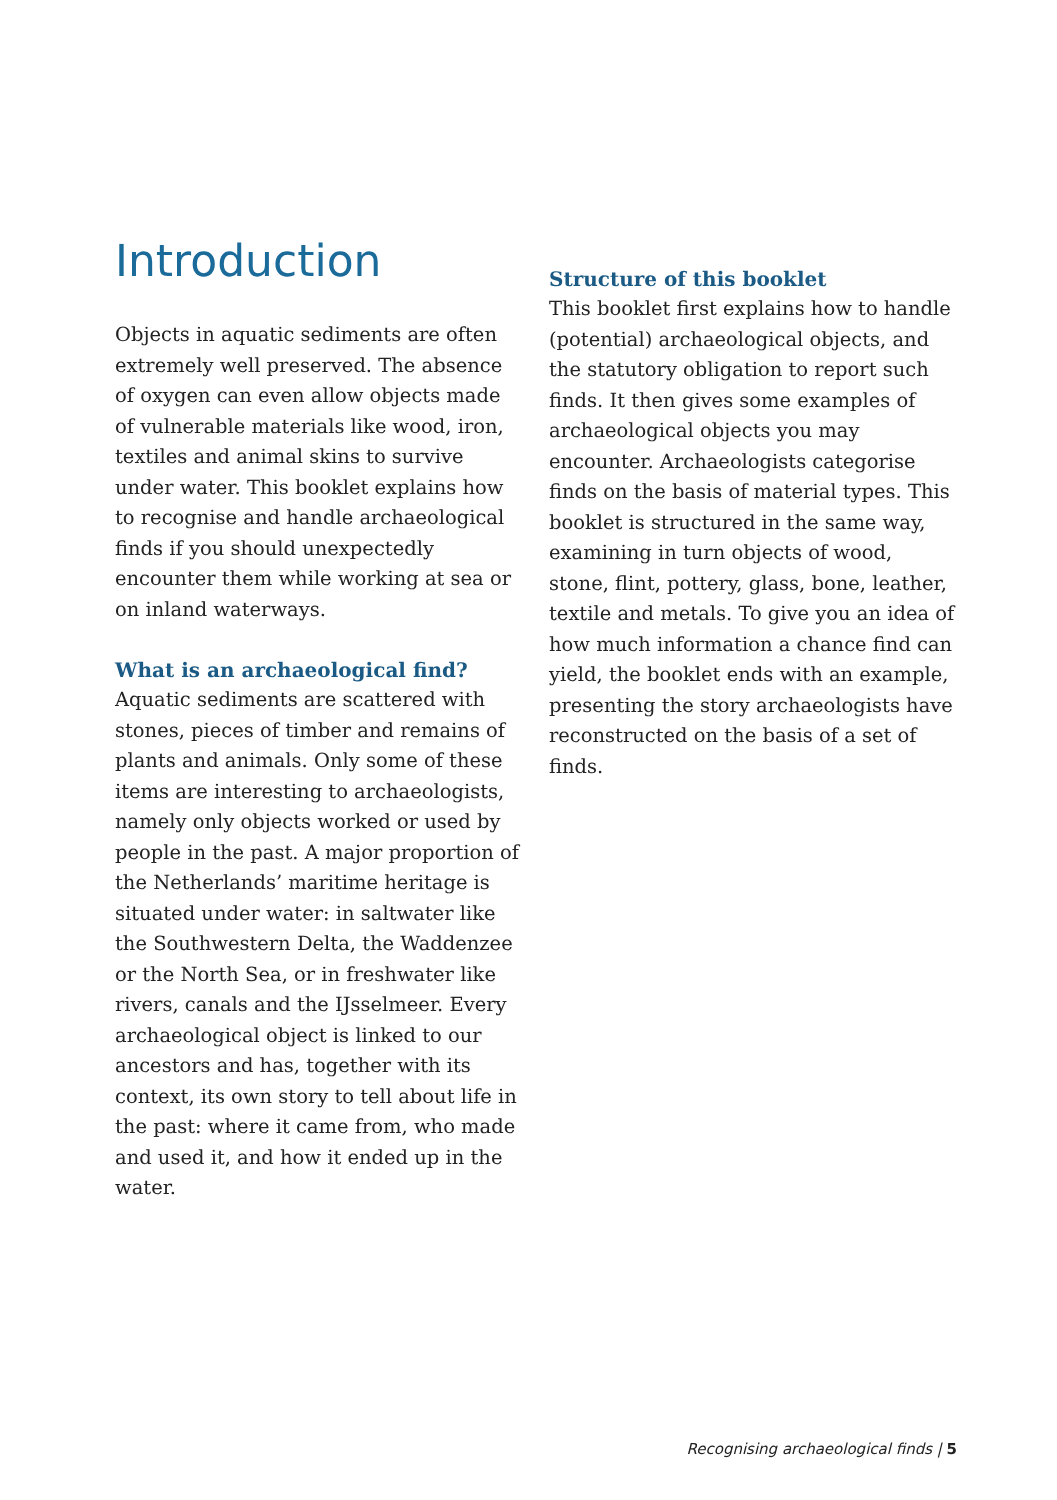Introduction
Objects in aquatic sediments are often extremely well preserved. The absence of oxygen can even allow objects made of vulnerable materials like wood, iron, textiles and animal skins to survive under water. This booklet explains how to recognise and handle archaeological finds if you should unexpectedly encounter them while working at sea or on inland waterways.
What is an archaeological find?
Aquatic sediments are scattered with stones, pieces of timber and remains of plants and animals. Only some of these items are interesting to archaeologists, namely only objects worked or used by people in the past. A major proportion of the Netherlands’ maritime heritage is situated under water: in saltwater like the Southwestern Delta, the Waddenzee or the North Sea, or in freshwater like rivers, canals and the IJsselmeer. Every archaeological object is linked to our ancestors and has, together with its context, its own story to tell about life in the past: where it came from, who made and used it, and how it ended up in the water.
Structure of this booklet
This booklet first explains how to handle (potential) archaeological objects, and the statutory obligation to report such finds. It then gives some examples of archaeological objects you may encounter. Archaeologists categorise finds on the basis of material types. This booklet is structured in the same way, examining in turn objects of wood, stone, flint, pottery, glass, bone, leather, textile and metals. To give you an idea of how much information a chance find can yield, the booklet ends with an example, presenting the story archaeologists have reconstructed on the basis of a set of finds.
Recognising archaeological finds | 5